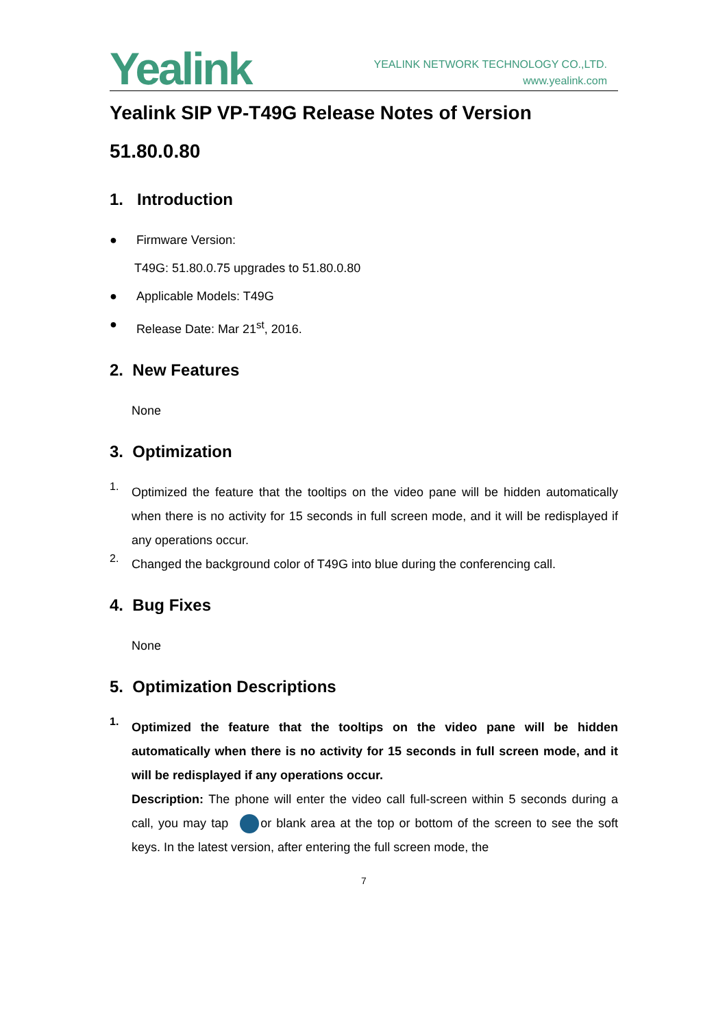Yealink
YEALINK NETWORK TECHNOLOGY CO.,LTD.
www.yealink.com
Yealink SIP VP-T49G Release Notes of Version 51.80.0.80
1. Introduction
● Firmware Version:
T49G: 51.80.0.75 upgrades to 51.80.0.80
● Applicable Models: T49G
● Release Date: Mar 21<sup>st</sup>, 2016.
2. New Features
None
3. Optimization
1.
Optimized the feature that the tooltips on the video pane will be hidden automatically when there is no activity for 15 seconds in full screen mode, and it will be redisplayed if any operations occur.
2.
Changed the background color of T49G into blue during the conferencing call.
4. Bug Fixes
None
5. Optimization Descriptions
1.
Optimized the feature that the tooltips on the video pane will be hidden automatically when there is no activity for 15 seconds in full screen mode, and it will be redisplayed if any operations occur.
Description: The phone will enter the video call full-screen within 5 seconds during a call, you may tap or blank area at the top or bottom of the screen to see the soft keys. In the latest version, after entering the full screen mode, the
7